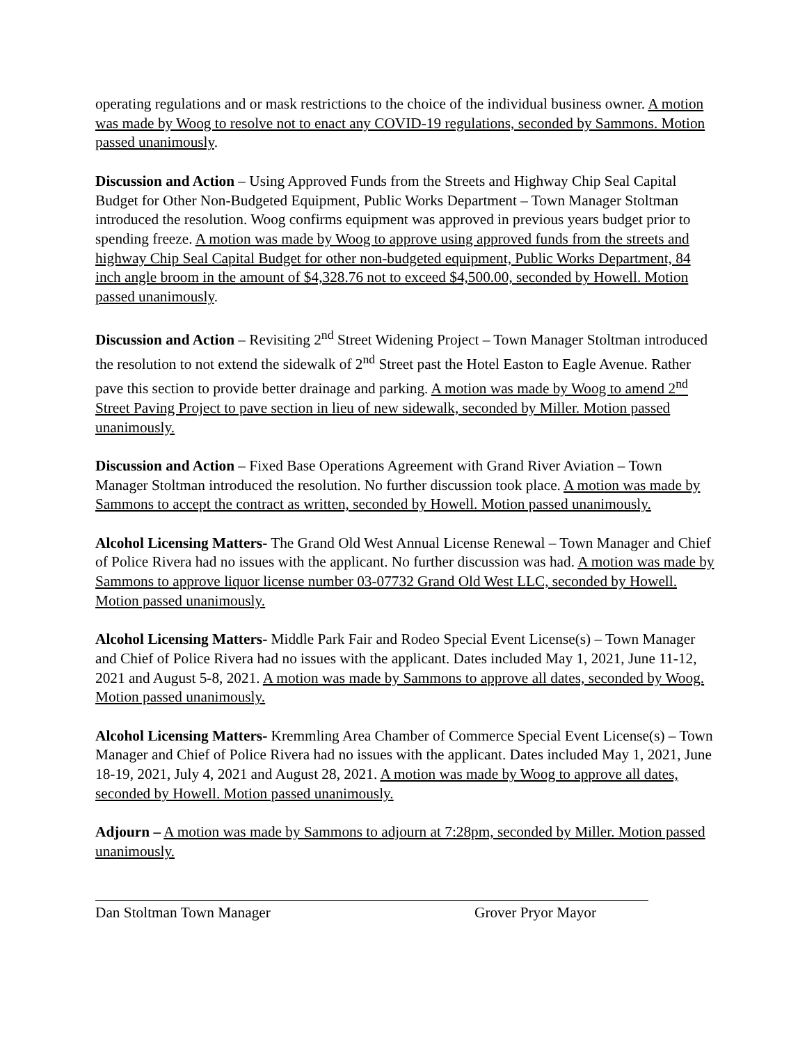operating regulations and or mask restrictions to the choice of the individual business owner. A motion was made by Woog to resolve not to enact any COVID-19 regulations, seconded by Sammons. Motion passed unanimously.
Discussion and Action – Using Approved Funds from the Streets and Highway Chip Seal Capital Budget for Other Non-Budgeted Equipment, Public Works Department – Town Manager Stoltman introduced the resolution. Woog confirms equipment was approved in previous years budget prior to spending freeze. A motion was made by Woog to approve using approved funds from the streets and highway Chip Seal Capital Budget for other non-budgeted equipment, Public Works Department, 84 inch angle broom in the amount of $4,328.76 not to exceed $4,500.00, seconded by Howell. Motion passed unanimously.
Discussion and Action – Revisiting 2<sup>nd</sup> Street Widening Project – Town Manager Stoltman introduced the resolution to not extend the sidewalk of 2<sup>nd</sup> Street past the Hotel Easton to Eagle Avenue. Rather pave this section to provide better drainage and parking. A motion was made by Woog to amend 2<sup>nd</sup> Street Paving Project to pave section in lieu of new sidewalk, seconded by Miller. Motion passed unanimously.
Discussion and Action – Fixed Base Operations Agreement with Grand River Aviation – Town Manager Stoltman introduced the resolution. No further discussion took place. A motion was made by Sammons to accept the contract as written, seconded by Howell. Motion passed unanimously.
Alcohol Licensing Matters- The Grand Old West Annual License Renewal – Town Manager and Chief of Police Rivera had no issues with the applicant. No further discussion was had. A motion was made by Sammons to approve liquor license number 03-07732 Grand Old West LLC, seconded by Howell. Motion passed unanimously.
Alcohol Licensing Matters- Middle Park Fair and Rodeo Special Event License(s) – Town Manager and Chief of Police Rivera had no issues with the applicant. Dates included May 1, 2021, June 11-12, 2021 and August 5-8, 2021. A motion was made by Sammons to approve all dates, seconded by Woog. Motion passed unanimously.
Alcohol Licensing Matters- Kremmling Area Chamber of Commerce Special Event License(s) – Town Manager and Chief of Police Rivera had no issues with the applicant. Dates included May 1, 2021, June 18-19, 2021, July 4, 2021 and August 28, 2021. A motion was made by Woog to approve all dates, seconded by Howell. Motion passed unanimously.
Adjourn – A motion was made by Sammons to adjourn at 7:28pm, seconded by Miller. Motion passed unanimously.
Dan Stoltman Town Manager Grover Pryor Mayor